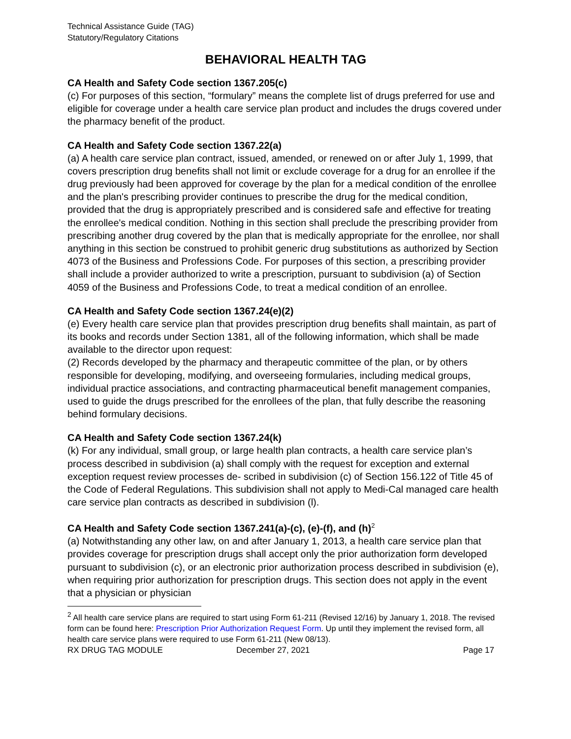Technical Assistance Guide (TAG)
Statutory/Regulatory Citations
BEHAVIORAL HEALTH TAG
CA Health and Safety Code section 1367.205(c)
(c) For purposes of this section, “formulary” means the complete list of drugs preferred for use and eligible for coverage under a health care service plan product and includes the drugs covered under the pharmacy benefit of the product.
CA Health and Safety Code section 1367.22(a)
(a) A health care service plan contract, issued, amended, or renewed on or after July 1, 1999, that covers prescription drug benefits shall not limit or exclude coverage for a drug for an enrollee if the drug previously had been approved for coverage by the plan for a medical condition of the enrollee and the plan's prescribing provider continues to prescribe the drug for the medical condition, provided that the drug is appropriately prescribed and is considered safe and effective for treating the enrollee's medical condition. Nothing in this section shall preclude the prescribing provider from prescribing another drug covered by the plan that is medically appropriate for the enrollee, nor shall anything in this section be construed to prohibit generic drug substitutions as authorized by Section 4073 of the Business and Professions Code. For purposes of this section, a prescribing provider shall include a provider authorized to write a prescription, pursuant to subdivision (a) of Section 4059 of the Business and Professions Code, to treat a medical condition of an enrollee.
CA Health and Safety Code section 1367.24(e)(2)
(e) Every health care service plan that provides prescription drug benefits shall maintain, as part of its books and records under Section 1381, all of the following information, which shall be made available to the director upon request:
(2) Records developed by the pharmacy and therapeutic committee of the plan, or by others responsible for developing, modifying, and overseeing formularies, including medical groups, individual practice associations, and contracting pharmaceutical benefit management companies, used to guide the drugs prescribed for the enrollees of the plan, that fully describe the reasoning behind formulary decisions.
CA Health and Safety Code section 1367.24(k)
(k) For any individual, small group, or large health plan contracts, a health care service plan’s process described in subdivision (a) shall comply with the request for exception and external exception request review processes de- scribed in subdivision (c) of Section 156.122 of Title 45 of the Code of Federal Regulations. This subdivision shall not apply to Medi-Cal managed care health care service plan contracts as described in subdivision (l).
CA Health and Safety Code section 1367.241(a)-(c), (e)-(f), and (h)<sup>2</sup>
(a) Notwithstanding any other law, on and after January 1, 2013, a health care service plan that provides coverage for prescription drugs shall accept only the prior authorization form developed pursuant to subdivision (c), or an electronic prior authorization process described in subdivision (e), when requiring prior authorization for prescription drugs. This section does not apply in the event that a physician or physician
<sup>2</sup> All health care service plans are required to start using Form 61-211 (Revised 12/16) by January 1, 2018. The revised form can be found here: Prescription Prior Authorization Request Form. Up until they implement the revised form, all health care service plans were required to use Form 61-211 (New 08/13).
RX DRUG TAG MODULE December 27, 2021 Page 17